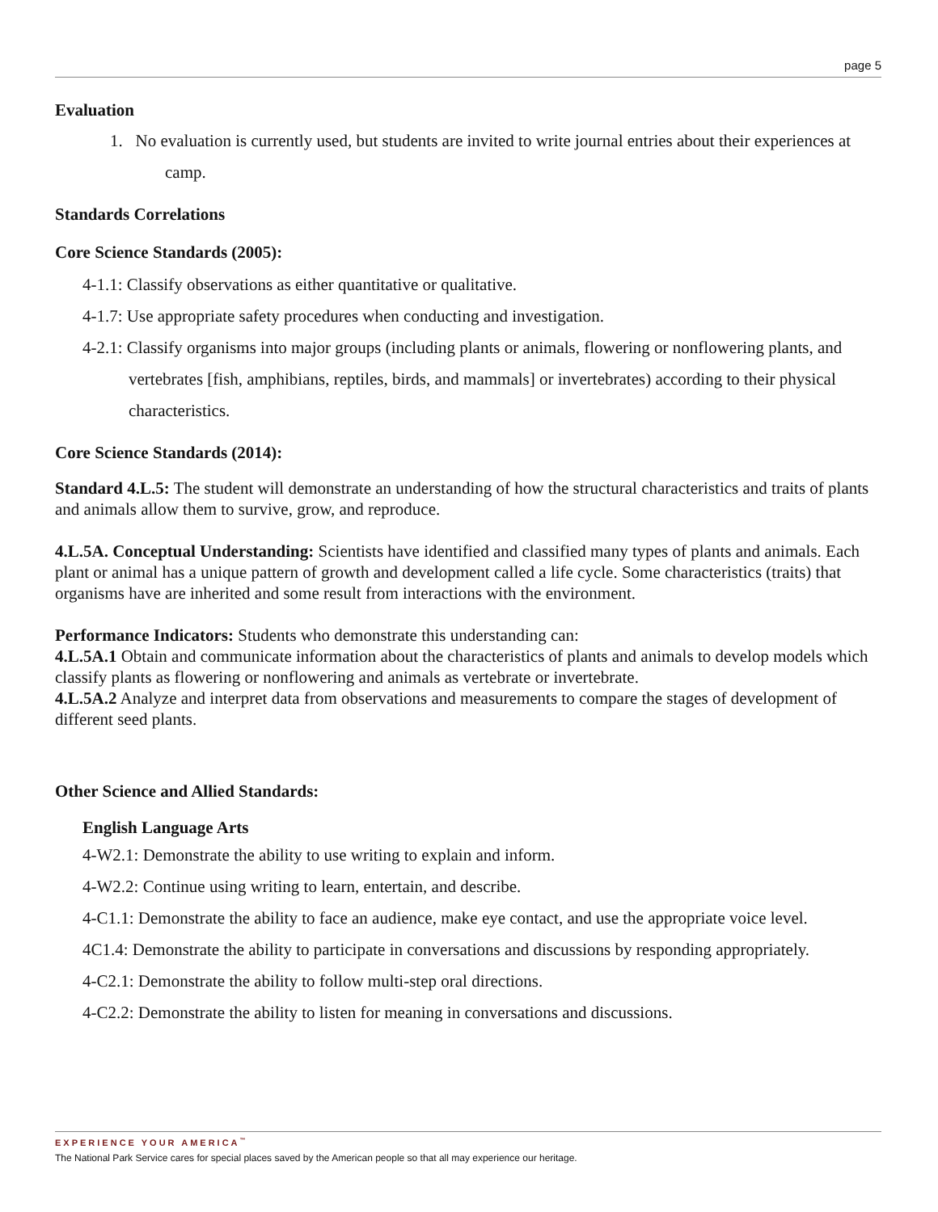page 5
Evaluation
1. No evaluation is currently used, but students are invited to write journal entries about their experiences at camp.
Standards Correlations
Core Science Standards (2005):
4-1.1: Classify observations as either quantitative or qualitative.
4-1.7: Use appropriate safety procedures when conducting and investigation.
4-2.1: Classify organisms into major groups (including plants or animals, flowering or nonflowering plants, and vertebrates [fish, amphibians, reptiles, birds, and mammals] or invertebrates) according to their physical characteristics.
Core Science Standards (2014):
Standard 4.L.5: The student will demonstrate an understanding of how the structural characteristics and traits of plants and animals allow them to survive, grow, and reproduce.
4.L.5A. Conceptual Understanding: Scientists have identified and classified many types of plants and animals. Each plant or animal has a unique pattern of growth and development called a life cycle. Some characteristics (traits) that organisms have are inherited and some result from interactions with the environment.
Performance Indicators: Students who demonstrate this understanding can:
4.L.5A.1 Obtain and communicate information about the characteristics of plants and animals to develop models which classify plants as flowering or nonflowering and animals as vertebrate or invertebrate.
4.L.5A.2 Analyze and interpret data from observations and measurements to compare the stages of development of different seed plants.
Other Science and Allied Standards:
English Language Arts
4-W2.1: Demonstrate the ability to use writing to explain and inform.
4-W2.2: Continue using writing to learn, entertain, and describe.
4-C1.1: Demonstrate the ability to face an audience, make eye contact, and use the appropriate voice level.
4C1.4: Demonstrate the ability to participate in conversations and discussions by responding appropriately.
4-C2.1: Demonstrate the ability to follow multi-step oral directions.
4-C2.2: Demonstrate the ability to listen for meaning in conversations and discussions.
EXPERIENCE YOUR AMERICA<sup>™</sup>
The National Park Service cares for special places saved by the American people so that all may experience our heritage.